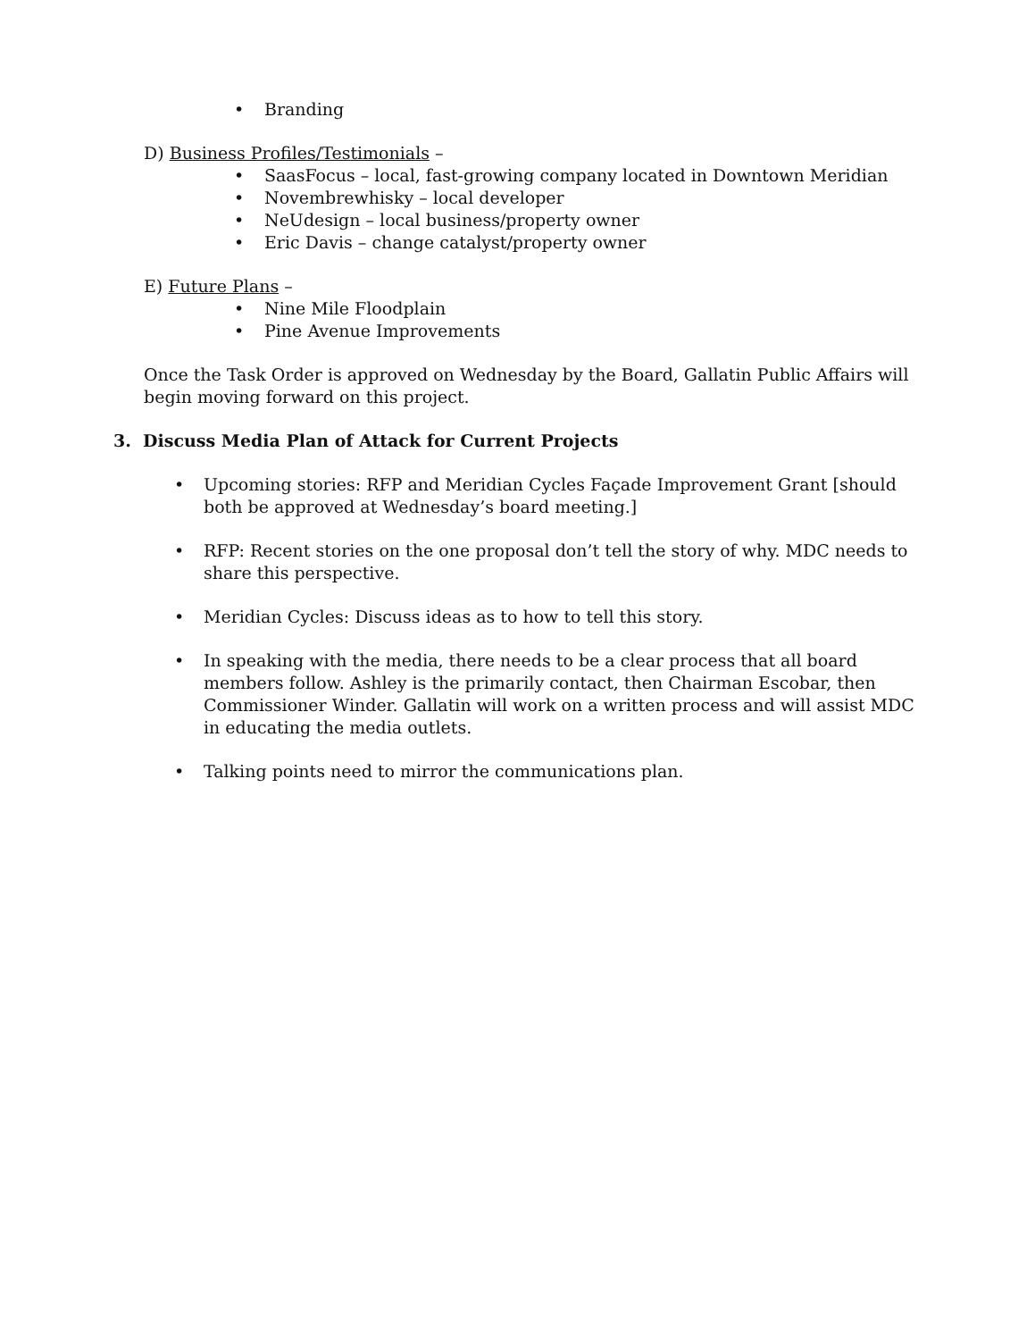• Branding
D) Business Profiles/Testimonials –
• SaasFocus – local, fast-growing company located in Downtown Meridian
• Novembrewhisky – local developer
• NeUdesign – local business/property owner
• Eric Davis – change catalyst/property owner
E) Future Plans –
• Nine Mile Floodplain
• Pine Avenue Improvements
Once the Task Order is approved on Wednesday by the Board, Gallatin Public Affairs will begin moving forward on this project.
3. Discuss Media Plan of Attack for Current Projects
• Upcoming stories: RFP and Meridian Cycles Façade Improvement Grant [should both be approved at Wednesday’s board meeting.]
• RFP: Recent stories on the one proposal don’t tell the story of why. MDC needs to share this perspective.
• Meridian Cycles: Discuss ideas as to how to tell this story.
• In speaking with the media, there needs to be a clear process that all board members follow. Ashley is the primarily contact, then Chairman Escobar, then Commissioner Winder. Gallatin will work on a written process and will assist MDC in educating the media outlets.
• Talking points need to mirror the communications plan.